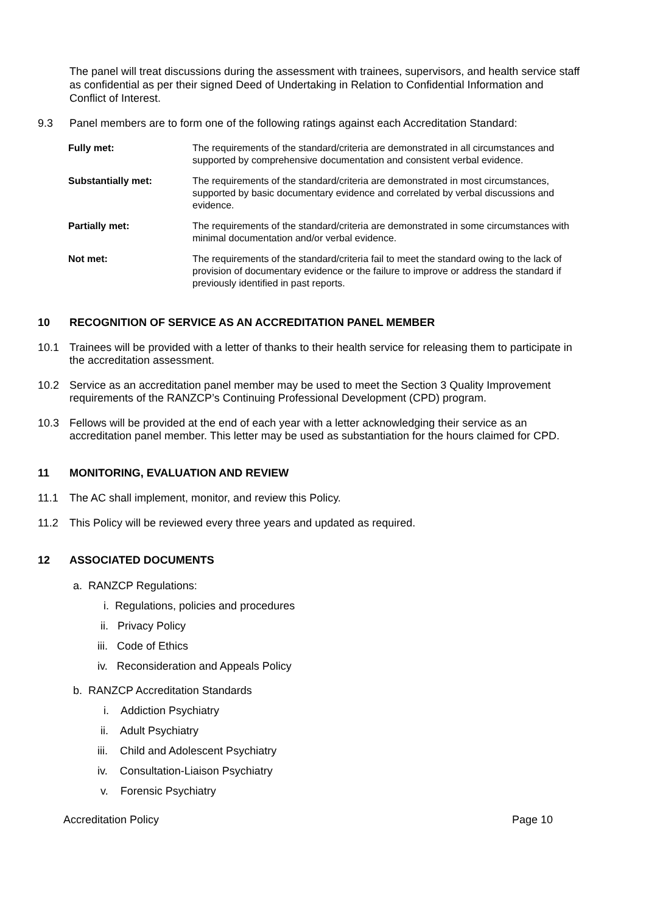The panel will treat discussions during the assessment with trainees, supervisors, and health service staff as confidential as per their signed Deed of Undertaking in Relation to Confidential Information and Conflict of Interest.
9.3 Panel members are to form one of the following ratings against each Accreditation Standard:
| Fully met: | The requirements of the standard/criteria are demonstrated in all circumstances and supported by comprehensive documentation and consistent verbal evidence. |
| Substantially met: | The requirements of the standard/criteria are demonstrated in most circumstances, supported by basic documentary evidence and correlated by verbal discussions and evidence. |
| Partially met: | The requirements of the standard/criteria are demonstrated in some circumstances with minimal documentation and/or verbal evidence. |
| Not met: | The requirements of the standard/criteria fail to meet the standard owing to the lack of provision of documentary evidence or the failure to improve or address the standard if previously identified in past reports. |
10 RECOGNITION OF SERVICE AS AN ACCREDITATION PANEL MEMBER
10.1 Trainees will be provided with a letter of thanks to their health service for releasing them to participate in the accreditation assessment.
10.2 Service as an accreditation panel member may be used to meet the Section 3 Quality Improvement requirements of the RANZCP’s Continuing Professional Development (CPD) program.
10.3 Fellows will be provided at the end of each year with a letter acknowledging their service as an accreditation panel member. This letter may be used as substantiation for the hours claimed for CPD.
11 MONITORING, EVALUATION AND REVIEW
11.1 The AC shall implement, monitor, and review this Policy.
11.2 This Policy will be reviewed every three years and updated as required.
12 ASSOCIATED DOCUMENTS
a. RANZCP Regulations:
i. Regulations, policies and procedures
ii. Privacy Policy
iii. Code of Ethics
iv. Reconsideration and Appeals Policy
b. RANZCP Accreditation Standards
i. Addiction Psychiatry
ii. Adult Psychiatry
iii. Child and Adolescent Psychiatry
iv. Consultation-Liaison Psychiatry
v. Forensic Psychiatry
Accreditation Policy Page 10